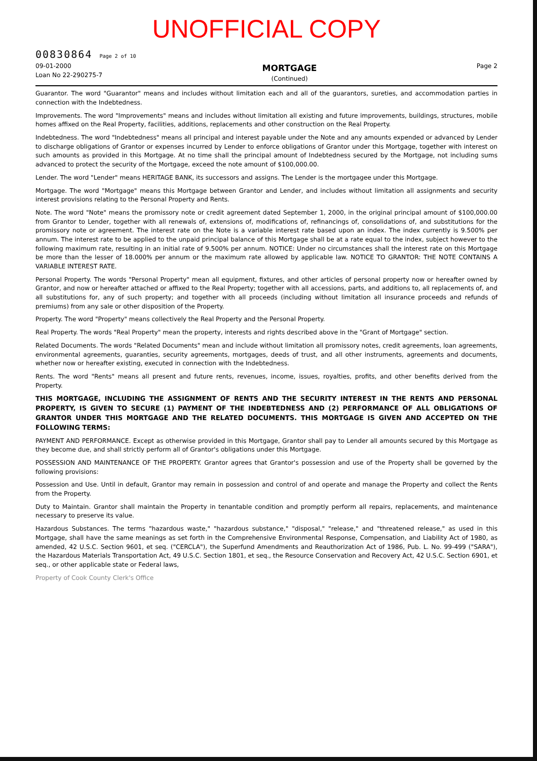UNOFFICIAL COPY
00830864 Page 2 of 10
09-01-2000
Loan No 22-290275-7
MORTGAGE
(Continued)
Page 2
Guarantor. The word "Guarantor" means and includes without limitation each and all of the guarantors, sureties, and accommodation parties in connection with the Indebtedness.
Improvements. The word "Improvements" means and includes without limitation all existing and future improvements, buildings, structures, mobile homes affixed on the Real Property, facilities, additions, replacements and other construction on the Real Property.
Indebtedness. The word "Indebtedness" means all principal and interest payable under the Note and any amounts expended or advanced by Lender to discharge obligations of Grantor or expenses incurred by Lender to enforce obligations of Grantor under this Mortgage, together with interest on such amounts as provided in this Mortgage. At no time shall the principal amount of Indebtedness secured by the Mortgage, not including sums advanced to protect the security of the Mortgage, exceed the note amount of $100,000.00.
Lender. The word "Lender" means HERITAGE BANK, its successors and assigns. The Lender is the mortgagee under this Mortgage.
Mortgage. The word "Mortgage" means this Mortgage between Grantor and Lender, and includes without limitation all assignments and security interest provisions relating to the Personal Property and Rents.
Note. The word "Note" means the promissory note or credit agreement dated September 1, 2000, in the original principal amount of $100,000.00 from Grantor to Lender, together with all renewals of, extensions of, modifications of, refinancings of, consolidations of, and substitutions for the promissory note or agreement. The interest rate on the Note is a variable interest rate based upon an index. The index currently is 9.500% per annum. The interest rate to be applied to the unpaid principal balance of this Mortgage shall be at a rate equal to the index, subject however to the following maximum rate, resulting in an initial rate of 9.500% per annum. NOTICE: Under no circumstances shall the interest rate on this Mortgage be more than the lesser of 18.000% per annum or the maximum rate allowed by applicable law. NOTICE TO GRANTOR: THE NOTE CONTAINS A VARIABLE INTEREST RATE.
Personal Property. The words "Personal Property" mean all equipment, fixtures, and other articles of personal property now or hereafter owned by Grantor, and now or hereafter attached or affixed to the Real Property; together with all accessions, parts, and additions to, all replacements of, and all substitutions for, any of such property; and together with all proceeds (including without limitation all insurance proceeds and refunds of premiums) from any sale or other disposition of the Property.
Property. The word "Property" means collectively the Real Property and the Personal Property.
Real Property. The words "Real Property" mean the property, interests and rights described above in the "Grant of Mortgage" section.
Related Documents. The words "Related Documents" mean and include without limitation all promissory notes, credit agreements, loan agreements, environmental agreements, guaranties, security agreements, mortgages, deeds of trust, and all other instruments, agreements and documents, whether now or hereafter existing, executed in connection with the Indebtedness.
Rents. The word "Rents" means all present and future rents, revenues, income, issues, royalties, profits, and other benefits derived from the Property.
THIS MORTGAGE, INCLUDING THE ASSIGNMENT OF RENTS AND THE SECURITY INTEREST IN THE RENTS AND PERSONAL PROPERTY, IS GIVEN TO SECURE (1) PAYMENT OF THE INDEBTEDNESS AND (2) PERFORMANCE OF ALL OBLIGATIONS OF GRANTOR UNDER THIS MORTGAGE AND THE RELATED DOCUMENTS. THIS MORTGAGE IS GIVEN AND ACCEPTED ON THE FOLLOWING TERMS:
PAYMENT AND PERFORMANCE. Except as otherwise provided in this Mortgage, Grantor shall pay to Lender all amounts secured by this Mortgage as they become due, and shall strictly perform all of Grantor's obligations under this Mortgage.
POSSESSION AND MAINTENANCE OF THE PROPERTY. Grantor agrees that Grantor's possession and use of the Property shall be governed by the following provisions:
Possession and Use. Until in default, Grantor may remain in possession and control of and operate and manage the Property and collect the Rents from the Property.
Duty to Maintain. Grantor shall maintain the Property in tenantable condition and promptly perform all repairs, replacements, and maintenance necessary to preserve its value.
Hazardous Substances. The terms "hazardous waste," "hazardous substance," "disposal," "release," and "threatened release," as used in this Mortgage, shall have the same meanings as set forth in the Comprehensive Environmental Response, Compensation, and Liability Act of 1980, as amended, 42 U.S.C. Section 9601, et seq. ("CERCLA"), the Superfund Amendments and Reauthorization Act of 1986, Pub. L. No. 99-499 ("SARA"), the Hazardous Materials Transportation Act, 49 U.S.C. Section 1801, et seq., the Resource Conservation and Recovery Act, 42 U.S.C. Section 6901, et seq., or other applicable state or Federal laws,
Property of Cook County Clerk's Office